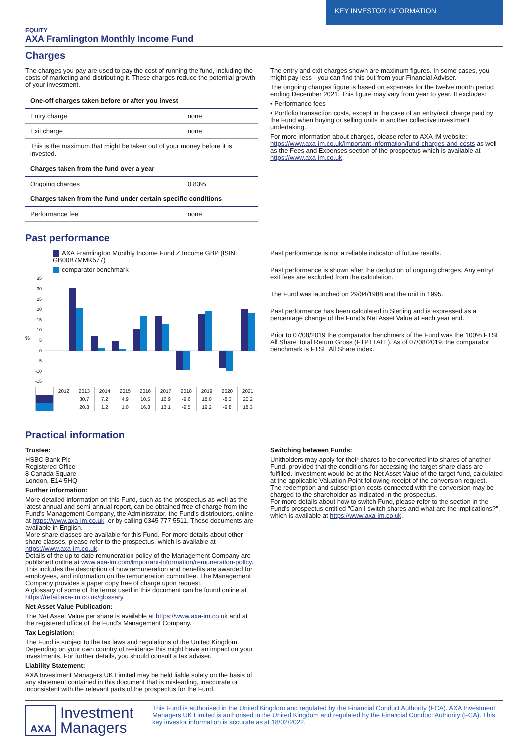KEY INVESTOR INFORMATION
EQUITY
AXA Framlington Monthly Income Fund
Charges
The charges you pay are used to pay the cost of running the fund, including the costs of marketing and distributing it. These charges reduce the potential growth of your investment.
| One-off charges taken before or after you invest | |
| --- | --- |
| Entry charge | none |
| Exit charge | none |
| This is the maximum that might be taken out of your money before it is invested. | |
| Charges taken from the fund over a year | |
| Ongoing charges | 0.83% |
| Charges taken from the fund under certain specific conditions | |
| Performance fee | none |
The entry and exit charges shown are maximum figures. In some cases, you might pay less - you can find this out from your Financial Adviser.
The ongoing charges figure is based on expenses for the twelve month period ending December 2021. This figure may vary from year to year. It excludes:
• Performance fees
• Portfolio transaction costs, except in the case of an entry/exit charge paid by the Fund when buying or selling units in another collective investment undertaking.
For more information about charges, please refer to AXA IM website: https://www.axa-im.co.uk/important-information/fund-charges-and-costs as well as the Fees and Expenses section of the prospectus which is available at https://www.axa-im.co.uk.
Past performance
AXA Framlington Monthly Income Fund Z Income GBP (ISIN: GB00B7MMK577)
comparator benchmark
%
35
30
25
20
15
10
5
0
-5
-10
-15
| | 2012 | 2013 | 2014 | 2015 | 2016 | 2017 | 2018 | 2019 | 2020 | 2021 |
| | | 30.7 | 7.2 | 4.9 | 10.5 | 16.9 | -9.6 | 18.0 | -8.3 | 20.2 |
| | | 20.8 | 1.2 | 1.0 | 16.8 | 13.1 | -9.5 | 19.2 | -9.8 | 18.3 |
Past performance is not a reliable indicator of future results.
Past performance is shown after the deduction of ongoing charges. Any entry/ exit fees are excluded from the calculation.
The Fund was launched on 29/04/1988 and the unit in 1995.
Past performance has been calculated in Sterling and is expressed as a percentage change of the Fund's Net Asset Value at each year end.
Prior to 07/08/2019 the comparator benchmark of the Fund was the 100% FTSE All Share Total Return Gross (FTPTTALL). As of 07/08/2019, the comparator benchmark is FTSE All Share index.
Practical information
Trustee:
HSBC Bank Plc
Registered Office
8 Canada Square
London, E14 5HQ
Further information:
More detailed information on this Fund, such as the prospectus as well as the latest annual and semi-annual report, can be obtained free of charge from the Fund's Management Company, the Administrator, the Fund's distributors, online at https://www.axa-im.co.uk ,or by calling 0345 777 5511. These documents are available in English.
More share classes are available for this Fund. For more details about other share classes, please refer to the prospectus, which is available at https://www.axa-im.co.uk.
Details of the up to date remuneration policy of the Management Company are published online at www.axa-im.com/important-information/remuneration-policy. This includes the description of how remuneration and benefits are awarded for employees, and information on the remuneration committee. The Management Company provides a paper copy free of charge upon request.
A glossary of some of the terms used in this document can be found online at https://retail.axa-im.co.uk/glossary.
Net Asset Value Publication:
The Net Asset Value per share is available at https://www.axa-im.co.uk and at the registered office of the Fund's Management Company.
Tax Legislation:
The Fund is subject to the tax laws and regulations of the United Kingdom. Depending on your own country of residence this might have an impact on your investments. For further details, you should consult a tax adviser.
Liability Statement:
AXA Investment Managers UK Limited may be held liable solely on the basis of any statement contained in this document that is misleading, inaccurate or inconsistent with the relevant parts of the prospectus for the Fund.
Switching between Funds:
Unitholders may apply for their shares to be converted into shares of another Fund, provided that the conditions for accessing the target share class are fulfilled. Investment would be at the Net Asset Value of the target fund, calculated at the applicable Valuation Point following receipt of the conversion request.
The redemption and subscription costs connected with the conversion may be charged to the shareholder as indicated in the prospectus.
For more details about how to switch Fund, please refer to the section in the Fund's prospectus entitled "Can I switch shares and what are the implications?", which is available at https://www.axa-im.co.uk.
AXA
Investment
Managers
This Fund is authorised in the United Kingdom and regulated by the Financial Conduct Authority (FCA). AXA Investment Managers UK Limited is authorised in the United Kingdom and regulated by the Financial Conduct Authority (FCA). This key investor information is accurate as at 18/02/2022.